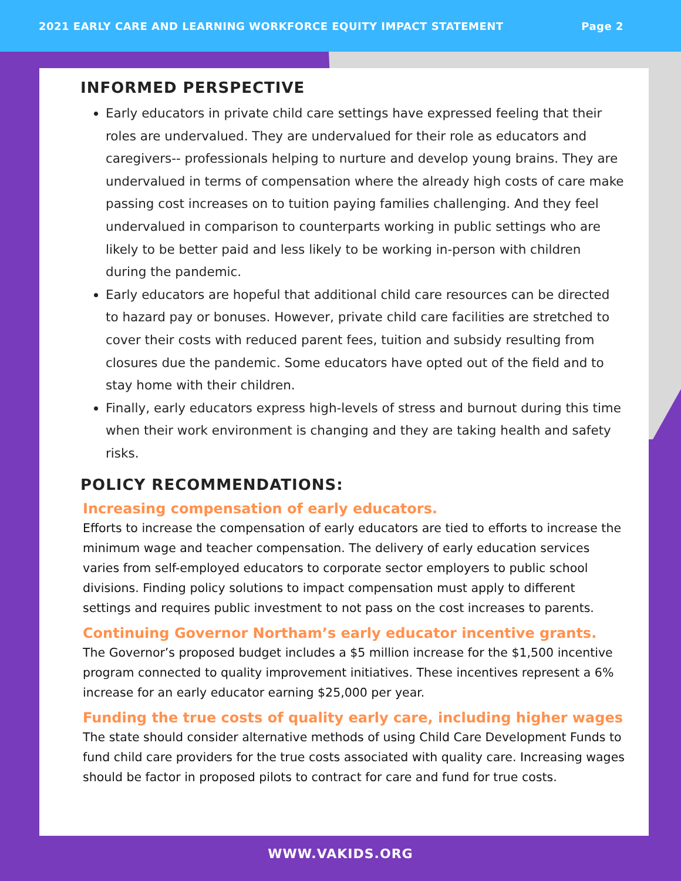2021 EARLY CARE AND LEARNING WORKFORCE EQUITY IMPACT STATEMENT Page 2
INFORMED PERSPECTIVE
Early educators in private child care settings have expressed feeling that their roles are undervalued. They are undervalued for their role as educators and caregivers-- professionals helping to nurture and develop young brains. They are undervalued in terms of compensation where the already high costs of care make passing cost increases on to tuition paying families challenging. And they feel undervalued in comparison to counterparts working in public settings who are likely to be better paid and less likely to be working in-person with children during the pandemic.
Early educators are hopeful that additional child care resources can be directed to hazard pay or bonuses. However, private child care facilities are stretched to cover their costs with reduced parent fees, tuition and subsidy resulting from closures due the pandemic. Some educators have opted out of the field and to stay home with their children.
Finally, early educators express high-levels of stress and burnout during this time when their work environment is changing and they are taking health and safety risks.
POLICY RECOMMENDATIONS:
Increasing compensation of early educators.
Efforts to increase the compensation of early educators are tied to efforts to increase the minimum wage and teacher compensation. The delivery of early education services varies from self-employed educators to corporate sector employers to public school divisions. Finding policy solutions to impact compensation must apply to different settings and requires public investment to not pass on the cost increases to parents.
Continuing Governor Northam’s early educator incentive grants.
The Governor’s proposed budget includes a $5 million increase for the $1,500 incentive program connected to quality improvement initiatives. These incentives represent a 6% increase for an early educator earning $25,000 per year.
Funding the true costs of quality early care, including higher wages
The state should consider alternative methods of using Child Care Development Funds to fund child care providers for the true costs associated with quality care. Increasing wages should be factor in proposed pilots to contract for care and fund for true costs.
WWW.VAKIDS.ORG